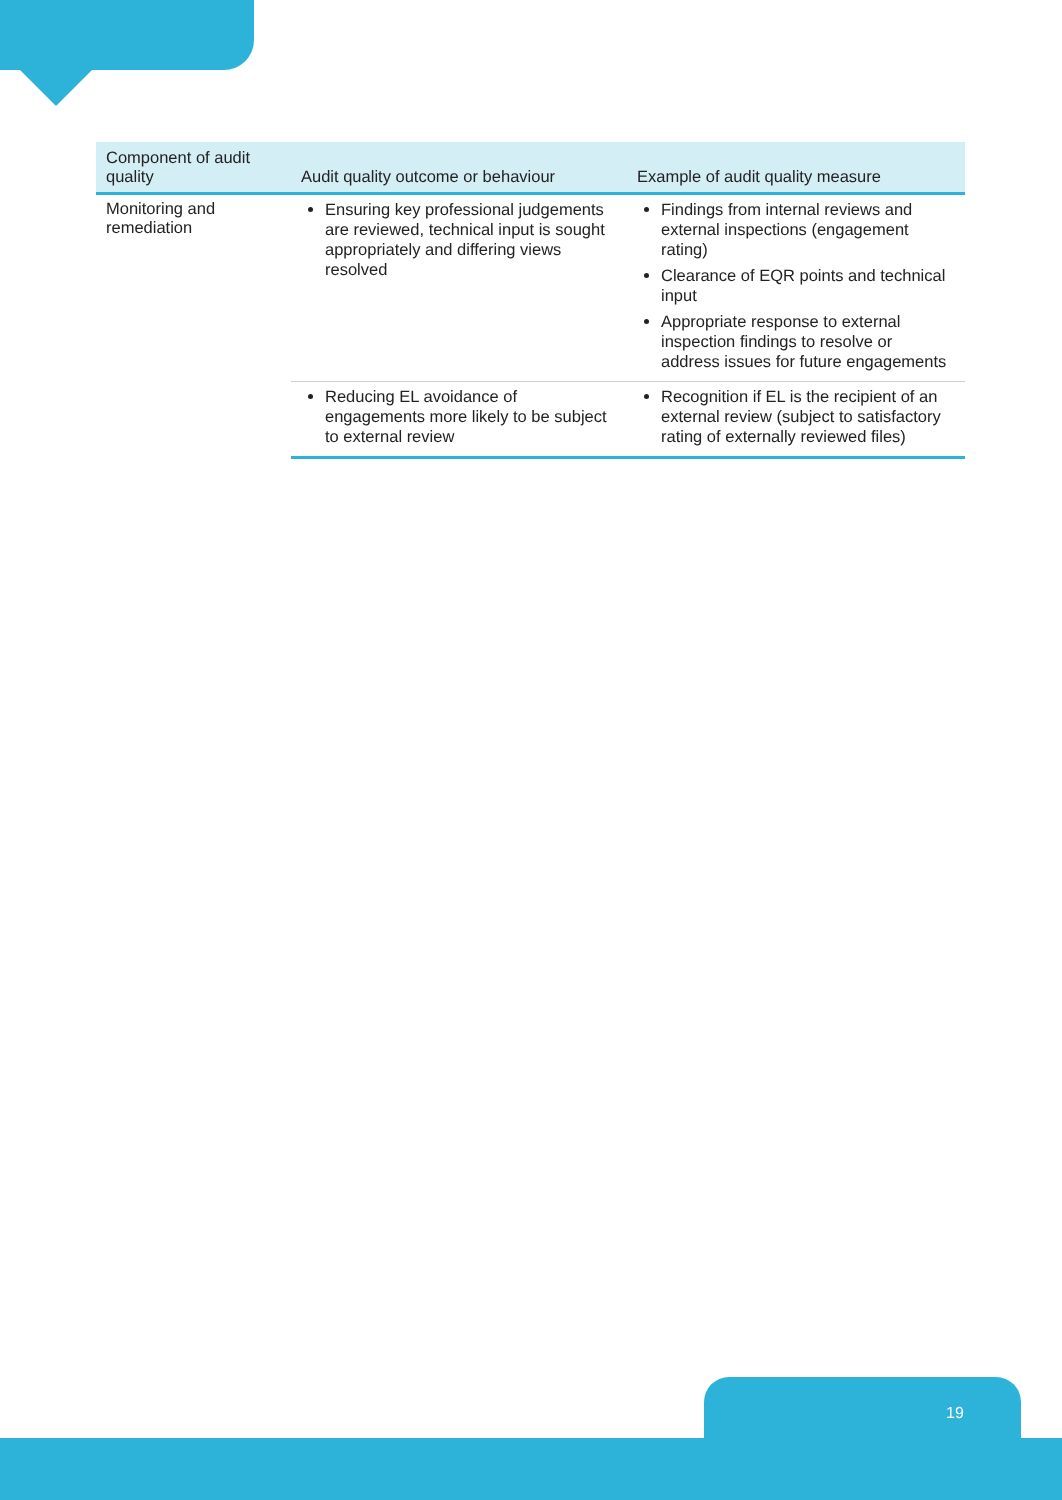| Component of audit quality | Audit quality outcome or behaviour | Example of audit quality measure |
| --- | --- | --- |
| Monitoring and remediation | Ensuring key professional judgements are reviewed, technical input is sought appropriately and differing views resolved | Findings from internal reviews and external inspections (engagement rating) Clearance of EQR points and technical input Appropriate response to external inspection findings to resolve or address issues for future engagements |
| | Reducing EL avoidance of engagements more likely to be subject to external review | Recognition if EL is the recipient of an external review (subject to satisfactory rating of externally reviewed files) |
19